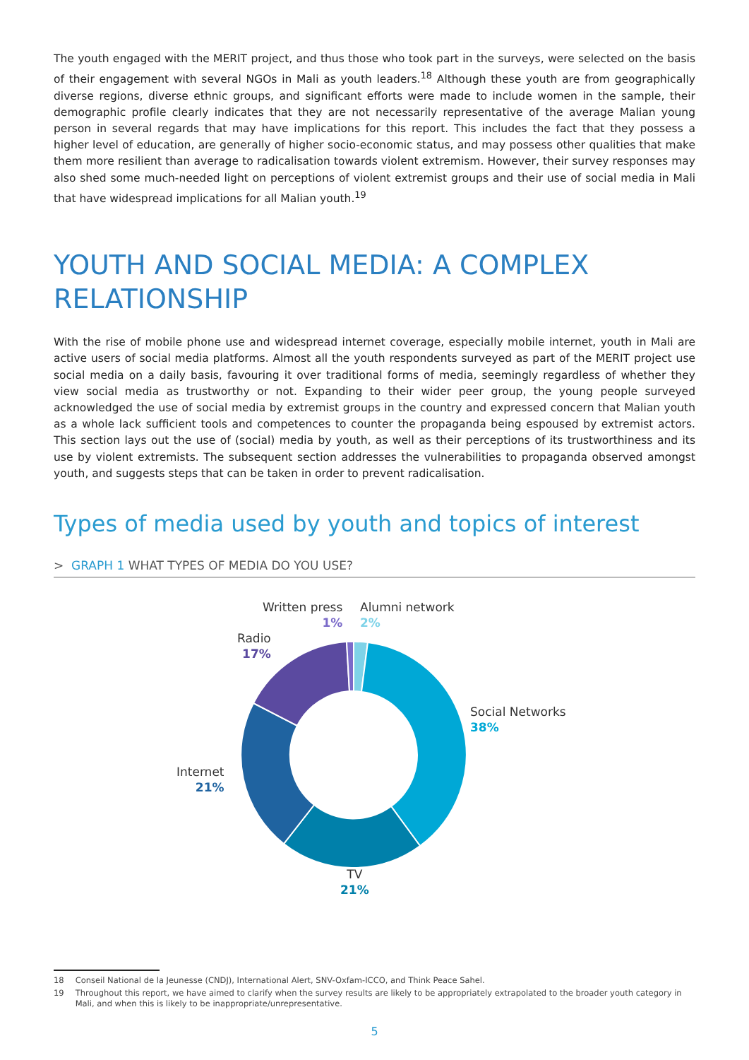The youth engaged with the MERIT project, and thus those who took part in the surveys, were selected on the basis of their engagement with several NGOs in Mali as youth leaders.<sup>18</sup> Although these youth are from geographically diverse regions, diverse ethnic groups, and significant efforts were made to include women in the sample, their demographic profile clearly indicates that they are not necessarily representative of the average Malian young person in several regards that may have implications for this report. This includes the fact that they possess a higher level of education, are generally of higher socio-economic status, and may possess other qualities that make them more resilient than average to radicalisation towards violent extremism. However, their survey responses may also shed some much-needed light on perceptions of violent extremist groups and their use of social media in Mali that have widespread implications for all Malian youth.<sup>19</sup>
YOUTH AND SOCIAL MEDIA: A COMPLEX RELATIONSHIP
With the rise of mobile phone use and widespread internet coverage, especially mobile internet, youth in Mali are active users of social media platforms. Almost all the youth respondents surveyed as part of the MERIT project use social media on a daily basis, favouring it over traditional forms of media, seemingly regardless of whether they view social media as trustworthy or not. Expanding to their wider peer group, the young people surveyed acknowledged the use of social media by extremist groups in the country and expressed concern that Malian youth as a whole lack sufficient tools and competences to counter the propaganda being espoused by extremist actors. This section lays out the use of (social) media by youth, as well as their perceptions of its trustworthiness and its use by violent extremists. The subsequent section addresses the vulnerabilities to propaganda observed amongst youth, and suggests steps that can be taken in order to prevent radicalisation.
Types of media used by youth and topics of interest
> GRAPH 1 WHAT TYPES OF MEDIA DO YOU USE?
Written press
1%
Alumni network
2%
Radio
17%
Social Networks
38%
Internet
21%
TV
21%
18 Conseil National de la Jeunesse (CNDJ), International Alert, SNV-Oxfam-ICCO, and Think Peace Sahel.
19 Throughout this report, we have aimed to clarify when the survey results are likely to be appropriately extrapolated to the broader youth category in Mali, and when this is likely to be inappropriate/unrepresentative.
5